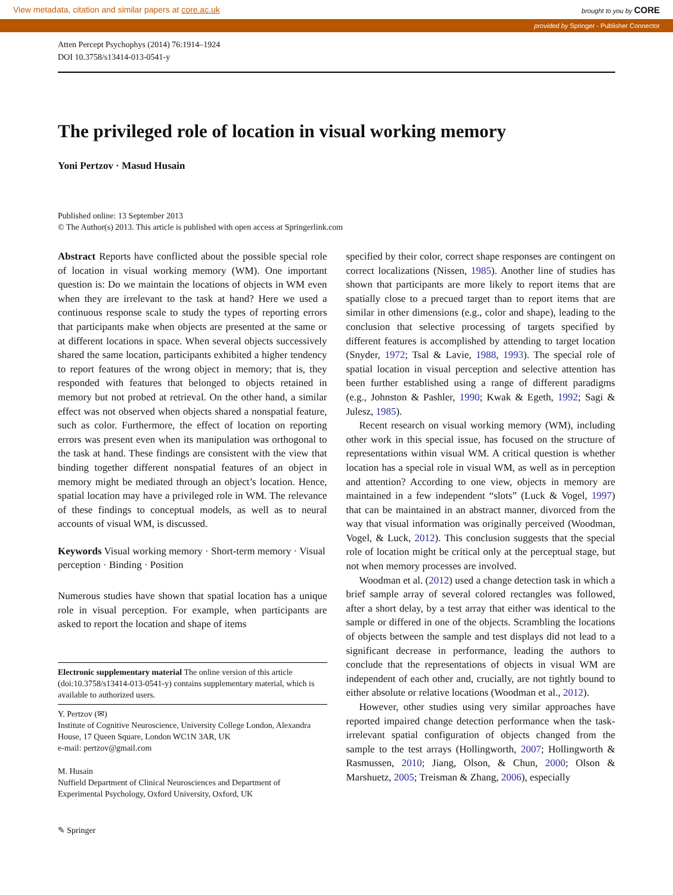View metadata, citation and similar papers at core.ac.uk brought to you by CORE
provided by Springer - Publisher Connector
Atten Percept Psychophys (2014) 76:1914–1924
DOI 10.3758/s13414-013-0541-y
The privileged role of location in visual working memory
Yoni Pertzov · Masud Husain
Published online: 13 September 2013
© The Author(s) 2013. This article is published with open access at Springerlink.com
Abstract Reports have conflicted about the possible special role of location in visual working memory (WM). One important question is: Do we maintain the locations of objects in WM even when they are irrelevant to the task at hand? Here we used a continuous response scale to study the types of reporting errors that participants make when objects are presented at the same or at different locations in space. When several objects successively shared the same location, participants exhibited a higher tendency to report features of the wrong object in memory; that is, they responded with features that belonged to objects retained in memory but not probed at retrieval. On the other hand, a similar effect was not observed when objects shared a nonspatial feature, such as color. Furthermore, the effect of location on reporting errors was present even when its manipulation was orthogonal to the task at hand. These findings are consistent with the view that binding together different nonspatial features of an object in memory might be mediated through an object’s location. Hence, spatial location may have a privileged role in WM. The relevance of these findings to conceptual models, as well as to neural accounts of visual WM, is discussed.
Keywords Visual working memory · Short-term memory · Visual perception · Binding · Position
Numerous studies have shown that spatial location has a unique role in visual perception. For example, when participants are asked to report the location and shape of items
Electronic supplementary material The online version of this article (doi:10.3758/s13414-013-0541-y) contains supplementary material, which is available to authorized users.
Y. Pertzov (✉)
Institute of Cognitive Neuroscience, University College London, Alexandra House, 17 Queen Square, London WC1N 3AR, UK
e-mail: pertzov@gmail.com
M. Husain
Nuffield Department of Clinical Neurosciences and Department of Experimental Psychology, Oxford University, Oxford, UK
✎ Springer
specified by their color, correct shape responses are contingent on correct localizations (Nissen, 1985). Another line of studies has shown that participants are more likely to report items that are spatially close to a precued target than to report items that are similar in other dimensions (e.g., color and shape), leading to the conclusion that selective processing of targets specified by different features is accomplished by attending to target location (Snyder, 1972; Tsal & Lavie, 1988, 1993). The special role of spatial location in visual perception and selective attention has been further established using a range of different paradigms (e.g., Johnston & Pashler, 1990; Kwak & Egeth, 1992; Sagi & Julesz, 1985).
Recent research on visual working memory (WM), including other work in this special issue, has focused on the structure of representations within visual WM. A critical question is whether location has a special role in visual WM, as well as in perception and attention? According to one view, objects in memory are maintained in a few independent “slots” (Luck & Vogel, 1997) that can be maintained in an abstract manner, divorced from the way that visual information was originally perceived (Woodman, Vogel, & Luck, 2012). This conclusion suggests that the special role of location might be critical only at the perceptual stage, but not when memory processes are involved.
Woodman et al. (2012) used a change detection task in which a brief sample array of several colored rectangles was followed, after a short delay, by a test array that either was identical to the sample or differed in one of the objects. Scrambling the locations of objects between the sample and test displays did not lead to a significant decrease in performance, leading the authors to conclude that the representations of objects in visual WM are independent of each other and, crucially, are not tightly bound to either absolute or relative locations (Woodman et al., 2012).
However, other studies using very similar approaches have reported impaired change detection performance when the task-irrelevant spatial configuration of objects changed from the sample to the test arrays (Hollingworth, 2007; Hollingworth & Rasmussen, 2010; Jiang, Olson, & Chun, 2000; Olson & Marshuetz, 2005; Treisman & Zhang, 2006), especially